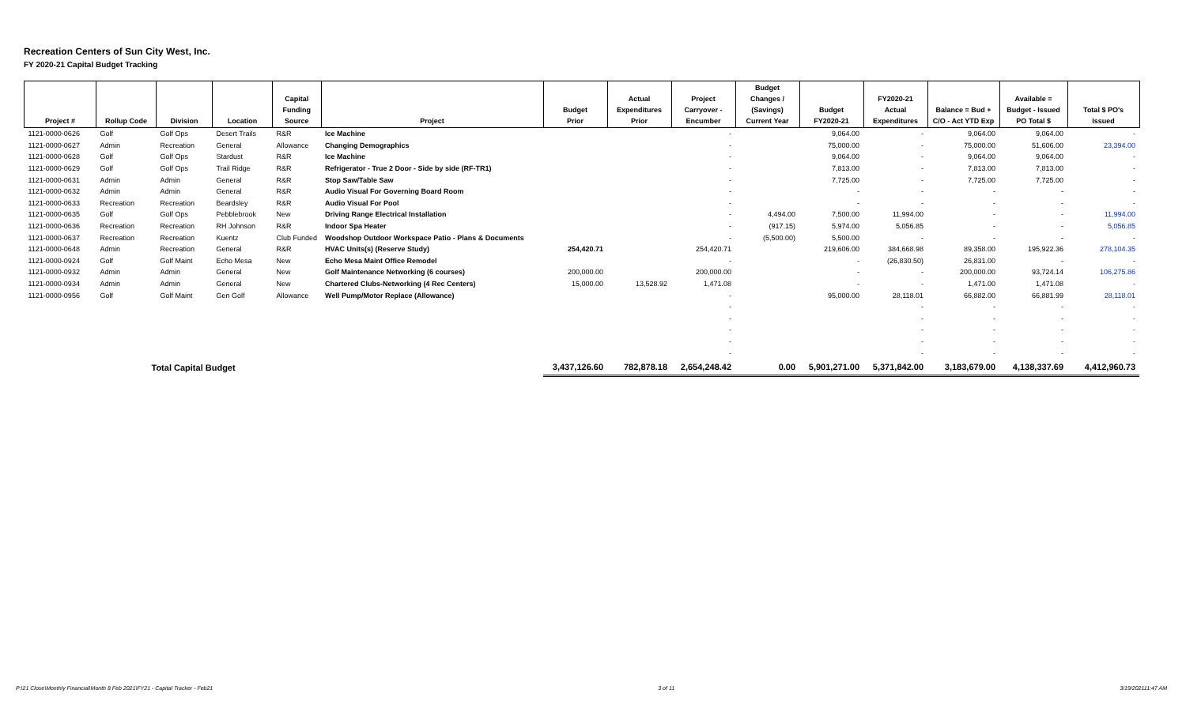Recreation Centers of Sun City West, Inc.
FY 2020-21 Capital Budget Tracking
| Project # | Rollup Code | Division | Location | Capital Funding Source | Project | Budget Prior | Actual Expenditures Prior | Project Carryover - Encumber | Budget Changes / (Savings) Current Year | Budget FY2020-21 | FY2020-21 Actual Expenditures | Balance = Bud + C/O - Act YTD Exp | Available = Budget - Issued PO Total $ | Total $ PO's Issued |
| --- | --- | --- | --- | --- | --- | --- | --- | --- | --- | --- | --- | --- | --- | --- |
| 1121-0000-0626 | Golf | Golf Ops | Desert Trails | R&R | Ice Machine | | | - | | 9,064.00 | - | 9,064.00 | 9,064.00 | - |
| 1121-0000-0627 | Admin | Recreation | General | Allowance | Changing Demographics | | | - | | 75,000.00 | - | 75,000.00 | 51,606.00 | 23,394.00 |
| 1121-0000-0628 | Golf | Golf Ops | Stardust | R&R | Ice Machine | | | - | | 9,064.00 | - | 9,064.00 | 9,064.00 | - |
| 1121-0000-0629 | Golf | Golf Ops | Trail Ridge | R&R | Refrigerator - True 2 Door - Side by side (RF-TR1) | | | - | | 7,813.00 | - | 7,813.00 | 7,813.00 | - |
| 1121-0000-0631 | Admin | Admin | General | R&R | Stop Saw/Table Saw | | | - | | 7,725.00 | - | 7,725.00 | 7,725.00 | - |
| 1121-0000-0632 | Admin | Admin | General | R&R | Audio Visual For Governing Board Room | | | - | | - | - | - | - | - |
| 1121-0000-0633 | Recreation | Recreation | Beardsley | R&R | Audio Visual For Pool | | | - | | - | - | - | - | - |
| 1121-0000-0635 | Golf | Golf Ops | Pebblebrook | New | Driving Range Electrical Installation | | | - | 4,494.00 | 7,500.00 | 11,994.00 | - | - | 11,994.00 |
| 1121-0000-0636 | Recreation | Recreation | RH Johnson | R&R | Indoor Spa Heater | | | - | (917.15) | 5,974.00 | 5,056.85 | - | - | 5,056.85 |
| 1121-0000-0637 | Recreation | Recreation | Kuentz | Club Funded | Woodshop Outdoor Workspace Patio - Plans & Documents | | | - | (5,500.00) | 5,500.00 | - | - | - | - |
| 1121-0000-0648 | Admin | Recreation | General | R&R | HVAC Units(s) (Reserve Study) | 254,420.71 | | 254,420.71 | | 219,606.00 | 384,668.98 | 89,358.00 | 195,922.36 | 278,104.35 |
| 1121-0000-0924 | Golf | Golf Maint | Echo Mesa | New | Echo Mesa Maint Office Remodel | | | - | | - | (26,830.50) | 26,831.00 | - | - |
| 1121-0000-0932 | Admin | Admin | General | New | Golf Maintenance Networking (6 courses) | 200,000.00 | | 200,000.00 | | - | - | 200,000.00 | 93,724.14 | 106,275.86 |
| 1121-0000-0934 | Admin | Admin | General | New | Chartered Clubs-Networking (4 Rec Centers) | 15,000.00 | 13,528.92 | 1,471.08 | | - | - | 1,471.00 | 1,471.08 | - |
| 1121-0000-0956 | Golf | Golf Maint | Gen Golf | Allowance | Well Pump/Motor Replace (Allowance) | | | - | | 95,000.00 | 28,118.01 | 66,882.00 | 66,881.99 | 28,118.01 |
| | | | | | | | | - | | | - | - | - | - |
| | | | | | | | | - | | | - | - | - | - |
| | | | | | | | | - | | | - | - | - | - |
| | | | | | | | | - | | | - | - | - | - |
| | | | | | | | | - | | | - | - | - | - |
| | Total Capital Budget | | | | | 3,437,126.60 | 782,878.18 | 2,654,248.42 | 0.00 | 5,901,271.00 | 5,371,842.00 | 3,183,679.00 | 4,138,337.69 | 4,412,960.73 |
P:\21 Close\Monthly Financial\Month 8 Feb 2021\FY21 - Capital Tracker - Feb21 3 of 11 3/19/202111:47 AM